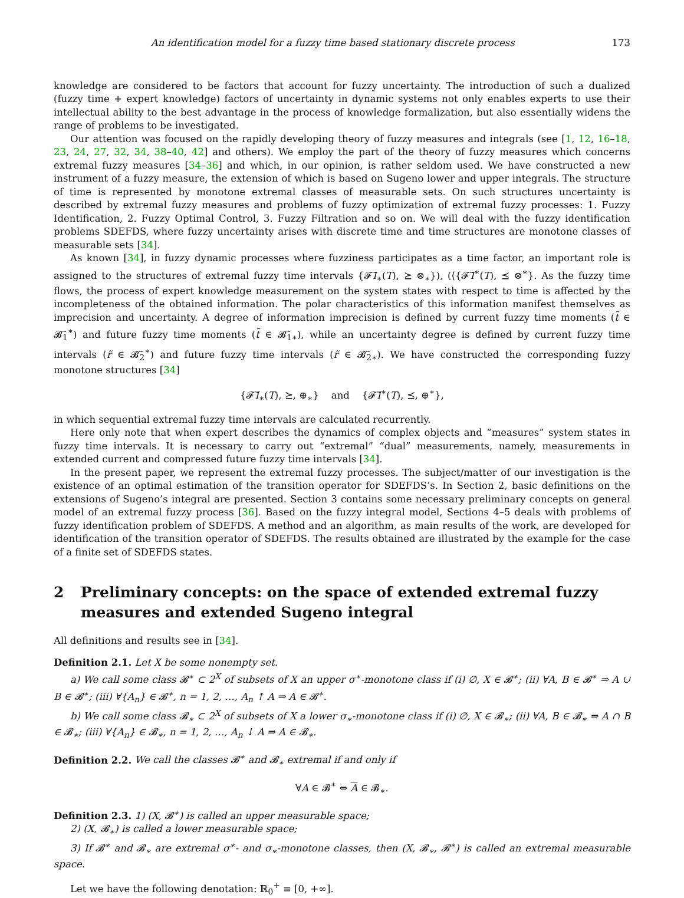An identification model for a fuzzy time based stationary discrete process 173
knowledge are considered to be factors that account for fuzzy uncertainty. The introduction of such a dualized (fuzzy time + expert knowledge) factors of uncertainty in dynamic systems not only enables experts to use their intellectual ability to the best advantage in the process of knowledge formalization, but also essentially widens the range of problems to be investigated.
Our attention was focused on the rapidly developing theory of fuzzy measures and integrals (see [1, 12, 16–18, 23, 24, 27, 32, 34, 38–40, 42] and others). We employ the part of the theory of fuzzy measures which concerns extremal fuzzy measures [34–36] and which, in our opinion, is rather seldom used. We have constructed a new instrument of a fuzzy measure, the extension of which is based on Sugeno lower and upper integrals. The structure of time is represented by monotone extremal classes of measurable sets. On such structures uncertainty is described by extremal fuzzy measures and problems of fuzzy optimization of extremal fuzzy processes: 1. Fuzzy Identification, 2. Fuzzy Optimal Control, 3. Fuzzy Filtration and so on. We will deal with the fuzzy identification problems SDEFDS, where fuzzy uncertainty arises with discrete time and time structures are monotone classes of measurable sets [34].
As known [34], in fuzzy dynamic processes where fuzziness participates as a time factor, an important role is assigned to the structures of extremal fuzzy time intervals {𝓕̃I<sub>∗</sub>(T), ⪰ ⊗<sub>∗</sub>}), (⟨{𝓕̃I<sup>∗</sup>(T), ⪯ ⊗<sup>∗</sup>}. As the fuzzy time flows, the process of expert knowledge measurement on the system states with respect to time is affected by the incompleteness of the obtained information. The polar characteristics of this information manifest themselves as imprecision and uncertainty. A degree of information imprecision is defined by current fuzzy time moments (t̃ ∈ 𝓑̃<sub>1</sub><sup>∗</sup>) and future fuzzy time moments (t̃ ∈ 𝓑̃<sub>1∗</sub>), while an uncertainty degree is defined by current fuzzy time intervals (r̃ ∈ 𝓑̃<sub>2</sub><sup>∗</sup>) and future fuzzy time intervals (r̃ ∈ 𝓑̃<sub>2∗</sub>). We have constructed the corresponding fuzzy monotone structures [34]
{𝓕̃I<sub>∗</sub>(T), ⪰, ⊕<sub>∗</sub>} and {𝓕̃I<sup>∗</sup>(T), ⪯, ⊕<sup>∗</sup>},
in which sequential extremal fuzzy time intervals are calculated recurrently.
Here only note that when expert describes the dynamics of complex objects and “measures” system states in fuzzy time intervals. It is necessary to carry out “extremal” “dual” measurements, namely, measurements in extended current and compressed future fuzzy time intervals [34].
In the present paper, we represent the extremal fuzzy processes. The subject/matter of our investigation is the existence of an optimal estimation of the transition operator for SDEFDS’s. In Section 2, basic definitions on the extensions of Sugeno’s integral are presented. Section 3 contains some necessary preliminary concepts on general model of an extremal fuzzy process [36]. Based on the fuzzy integral model, Sections 4–5 deals with problems of fuzzy identification problem of SDEFDS. A method and an algorithm, as main results of the work, are developed for identification of the transition operator of SDEFDS. The results obtained are illustrated by the example for the case of a finite set of SDEFDS states.
2 Preliminary concepts: on the space of extended extremal fuzzy measures and extended Sugeno integral
All definitions and results see in [34].
Definition 2.1. Let X be some nonempty set.
a) We call some class 𝓑<sup>∗</sup> ⊂ 2<sup>X</sup> of subsets of X an upper σ<sup>∗</sup>-monotone class if (i) ∅, X ∈ 𝓑<sup>∗</sup>; (ii) ∀A, B ∈ 𝓑<sup>∗</sup> ⇒ A ∪ B ∈ 𝓑<sup>∗</sup>; (iii) ∀{A<sub>n</sub>} ∈ 𝓑<sup>∗</sup>, n = 1, 2, …, A<sub>n</sub> ↑ A ⇒ A ∈ 𝓑<sup>∗</sup>.
b) We call some class 𝓑<sub>∗</sub> ⊂ 2<sup>X</sup> of subsets of X a lower σ<sub>∗</sub>-monotone class if (i) ∅, X ∈ 𝓑<sub>∗</sub>; (ii) ∀A, B ∈ 𝓑<sub>∗</sub> ⇒ A ∩ B ∈ 𝓑<sub>∗</sub>; (iii) ∀{A<sub>n</sub>} ∈ 𝓑<sub>∗</sub>, n = 1, 2, …, A<sub>n</sub> ↓ A ⇒ A ∈ 𝓑<sub>∗</sub>.
Definition 2.2. We call the classes 𝓑<sup>∗</sup> and 𝓑<sub>∗</sub> extremal if and only if
∀A ∈ 𝓑<sup>∗</sup> ⇔ A ∈ 𝓑<sub>∗</sub>.
Definition 2.3. 1) (X, 𝓑<sup>∗</sup>) is called an upper measurable space;
2) (X, 𝓑<sub>∗</sub>) is called a lower measurable space;
3) If 𝓑<sup>∗</sup> and 𝓑<sub>∗</sub> are extremal σ<sup>∗</sup>- and σ<sub>∗</sub>-monotone classes, then (X, 𝓑<sub>∗</sub>, 𝓑<sup>∗</sup>) is called an extremal measurable space.
Let we have the following denotation: ℝ<sub>0</sub><sup>+</sup> ≡ [0, +∞].